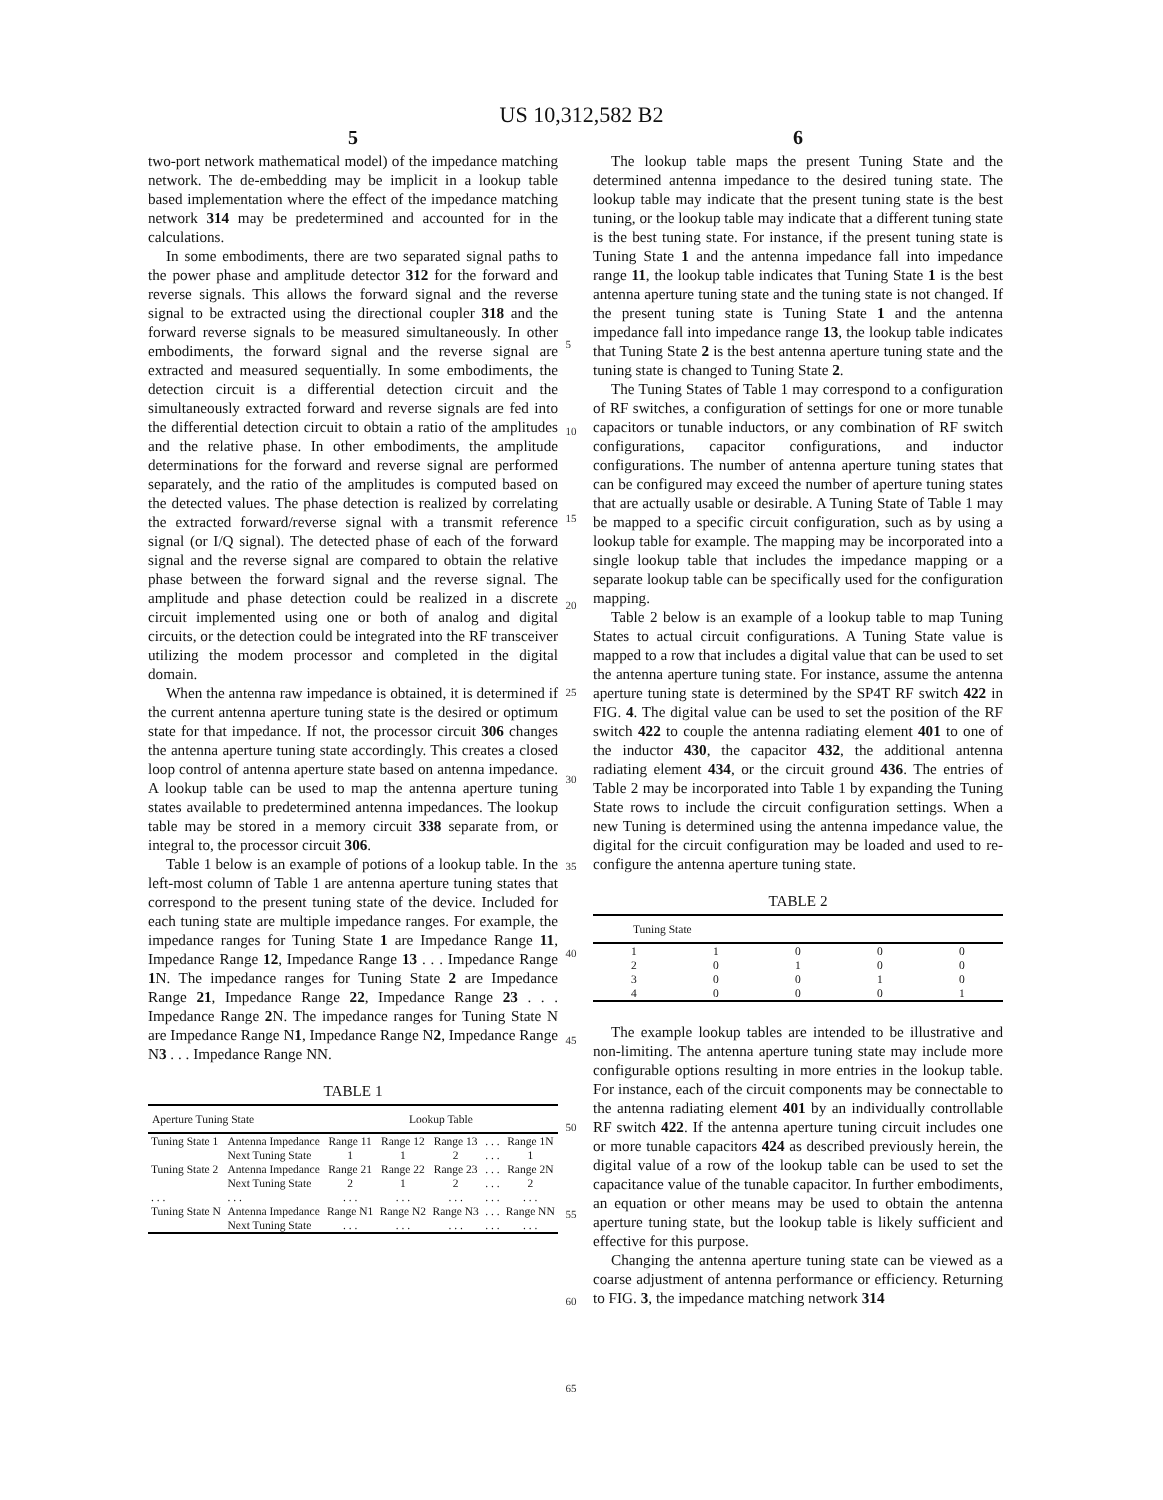US 10,312,582 B2
5
two-port network mathematical model) of the impedance matching network. The de-embedding may be implicit in a lookup table based implementation where the effect of the impedance matching network 314 may be predetermined and accounted for in the calculations.
In some embodiments, there are two separated signal paths to the power phase and amplitude detector 312 for the forward and reverse signals. This allows the forward signal and the reverse signal to be extracted using the directional coupler 318 and the forward reverse signals to be measured simultaneously. In other embodiments, the forward signal and the reverse signal are extracted and measured sequentially. In some embodiments, the detection circuit is a differential detection circuit and the simultaneously extracted forward and reverse signals are fed into the differential detection circuit to obtain a ratio of the amplitudes and the relative phase. In other embodiments, the amplitude determinations for the forward and reverse signal are performed separately, and the ratio of the amplitudes is computed based on the detected values. The phase detection is realized by correlating the extracted forward/reverse signal with a transmit reference signal (or I/Q signal). The detected phase of each of the forward signal and the reverse signal are compared to obtain the relative phase between the forward signal and the reverse signal. The amplitude and phase detection could be realized in a discrete circuit implemented using one or both of analog and digital circuits, or the detection could be integrated into the RF transceiver utilizing the modem processor and completed in the digital domain.
When the antenna raw impedance is obtained, it is determined if the current antenna aperture tuning state is the desired or optimum state for that impedance. If not, the processor circuit 306 changes the antenna aperture tuning state accordingly. This creates a closed loop control of antenna aperture state based on antenna impedance. A lookup table can be used to map the antenna aperture tuning states available to predetermined antenna impedances. The lookup table may be stored in a memory circuit 338 separate from, or integral to, the processor circuit 306.
Table 1 below is an example of potions of a lookup table. In the left-most column of Table 1 are antenna aperture tuning states that correspond to the present tuning state of the device. Included for each tuning state are multiple impedance ranges. For example, the impedance ranges for Tuning State 1 are Impedance Range 11, Impedance Range 12, Impedance Range 13 . . . Impedance Range 1 N. The impedance ranges for Tuning State 2 are Impedance Range 21, Impedance Range 22, Impedance Range 23 . . . Impedance Range 2 N. The impedance ranges for Tuning State N are Impedance Range N1, Impedance Range N2, Impedance Range N3 . . . Impedance Range NN.
TABLE 1
| Aperture Tuning State | | Lookup Table | | | | |
| --- | --- | --- | --- | --- | --- | --- |
| Tuning State 1 | Antenna Impedance | Range 11 | Range 12 | Range 13 | . . . | Range 1N |
| | Next Tuning State | 1 | 1 | 2 | . . . | 1 |
| Tuning State 2 | Antenna Impedance | Range 21 | Range 22 | Range 23 | . . . | Range 2N |
| | Next Tuning State | 2 | 1 | 2 | . . . | 2 |
| . . . | . . . | . . . | . . . | . . . | . . . | . . . |
| Tuning State N | Antenna Impedance | Range N1 | Range N2 | Range N3 | . . . | Range NN |
| | Next Tuning State | . . . | . . . | . . . | . . . | . . . |
5
10
15
20
25
30
35
40
45
50
55
60
65
6
The lookup table maps the present Tuning State and the determined antenna impedance to the desired tuning state. The lookup table may indicate that the present tuning state is the best tuning, or the lookup table may indicate that a different tuning state is the best tuning state. For instance, if the present tuning state is Tuning State 1 and the antenna impedance fall into impedance range 11, the lookup table indicates that Tuning State 1 is the best antenna aperture tuning state and the tuning state is not changed. If the present tuning state is Tuning State 1 and the antenna impedance fall into impedance range 13, the lookup table indicates that Tuning State 2 is the best antenna aperture tuning state and the tuning state is changed to Tuning State 2.
The Tuning States of Table 1 may correspond to a configuration of RF switches, a configuration of settings for one or more tunable capacitors or tunable inductors, or any combination of RF switch configurations, capacitor configurations, and inductor configurations. The number of antenna aperture tuning states that can be configured may exceed the number of aperture tuning states that are actually usable or desirable. A Tuning State of Table 1 may be mapped to a specific circuit configuration, such as by using a lookup table for example. The mapping may be incorporated into a single lookup table that includes the impedance mapping or a separate lookup table can be specifically used for the configuration mapping.
Table 2 below is an example of a lookup table to map Tuning States to actual circuit configurations. A Tuning State value is mapped to a row that includes a digital value that can be used to set the antenna aperture tuning state. For instance, assume the antenna aperture tuning state is determined by the SP4T RF switch 422 in FIG. 4. The digital value can be used to set the position of the RF switch 422 to couple the antenna radiating element 401 to one of the inductor 430, the capacitor 432, the additional antenna radiating element 434, or the circuit ground 436. The entries of Table 2 may be incorporated into Table 1 by expanding the Tuning State rows to include the circuit configuration settings. When a new Tuning is determined using the antenna impedance value, the digital for the circuit configuration may be loaded and used to re-configure the antenna aperture tuning state.
TABLE 2
| Tuning State | | | | |
| --- | --- | --- | --- | --- |
| 1 | 1 | 0 | 0 | 0 |
| 2 | 0 | 1 | 0 | 0 |
| 3 | 0 | 0 | 1 | 0 |
| 4 | 0 | 0 | 0 | 1 |
The example lookup tables are intended to be illustrative and non-limiting. The antenna aperture tuning state may include more configurable options resulting in more entries in the lookup table. For instance, each of the circuit components may be connectable to the antenna radiating element 401 by an individually controllable RF switch 422. If the antenna aperture tuning circuit includes one or more tunable capacitors 424 as described previously herein, the digital value of a row of the lookup table can be used to set the capacitance value of the tunable capacitor. In further embodiments, an equation or other means may be used to obtain the antenna aperture tuning state, but the lookup table is likely sufficient and effective for this purpose.
Changing the antenna aperture tuning state can be viewed as a coarse adjustment of antenna performance or efficiency. Returning to FIG. 3, the impedance matching network 314